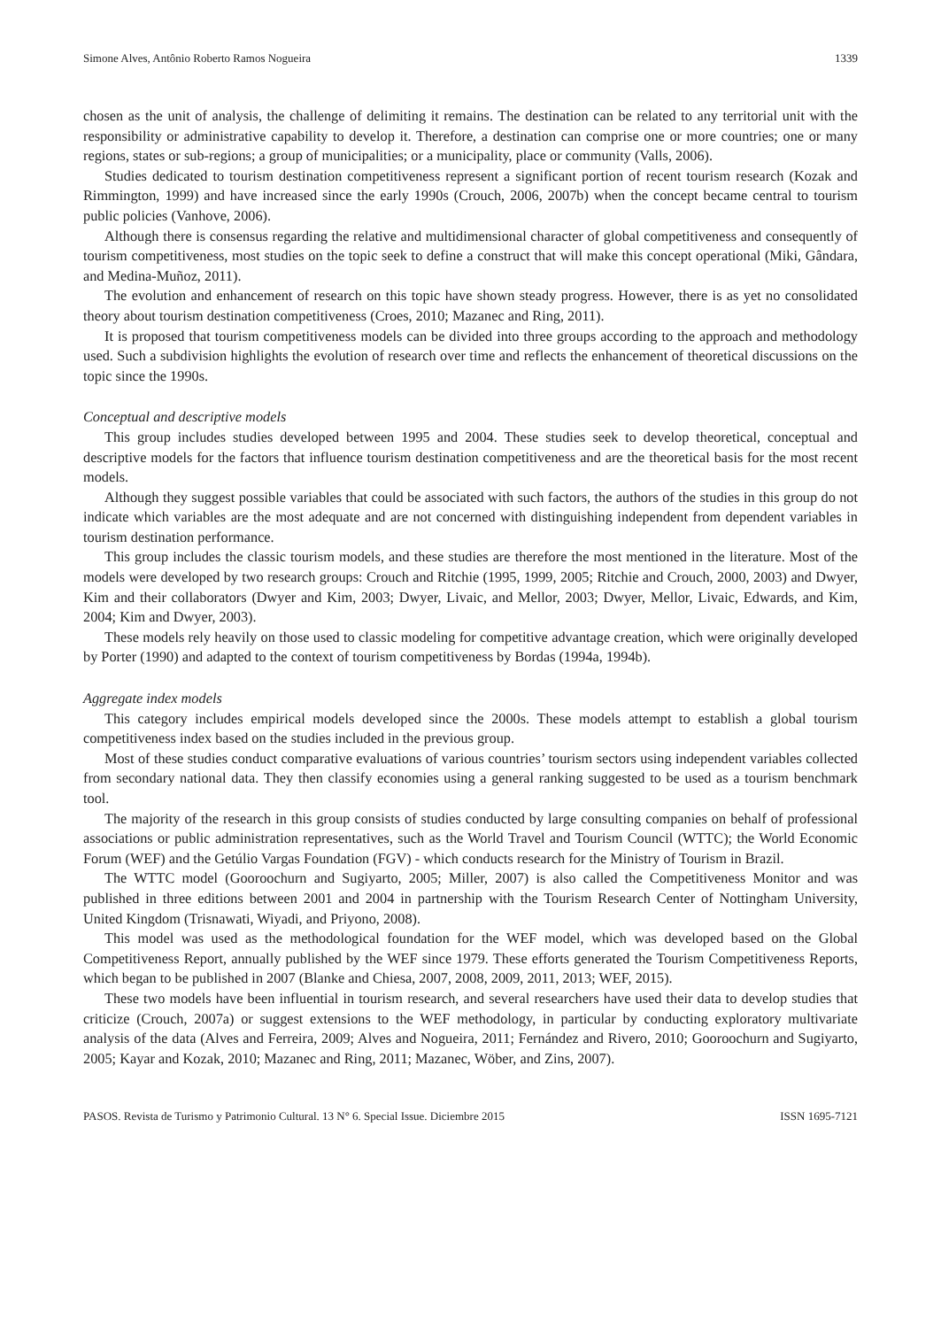Simone Alves, Antônio Roberto Ramos Nogueira 1339
chosen as the unit of analysis, the challenge of delimiting it remains. The destination can be related to any territorial unit with the responsibility or administrative capability to develop it. Therefore, a destination can comprise one or more countries; one or many regions, states or sub-regions; a group of municipalities; or a municipality, place or community (Valls, 2006).
Studies dedicated to tourism destination competitiveness represent a significant portion of recent tourism research (Kozak and Rimmington, 1999) and have increased since the early 1990s (Crouch, 2006, 2007b) when the concept became central to tourism public policies (Vanhove, 2006).
Although there is consensus regarding the relative and multidimensional character of global competitiveness and consequently of tourism competitiveness, most studies on the topic seek to define a construct that will make this concept operational (Miki, Gândara, and Medina-Muñoz, 2011).
The evolution and enhancement of research on this topic have shown steady progress. However, there is as yet no consolidated theory about tourism destination competitiveness (Croes, 2010; Mazanec and Ring, 2011).
It is proposed that tourism competitiveness models can be divided into three groups according to the approach and methodology used. Such a subdivision highlights the evolution of research over time and reflects the enhancement of theoretical discussions on the topic since the 1990s.
Conceptual and descriptive models
This group includes studies developed between 1995 and 2004. These studies seek to develop theoretical, conceptual and descriptive models for the factors that influence tourism destination competitiveness and are the theoretical basis for the most recent models.
Although they suggest possible variables that could be associated with such factors, the authors of the studies in this group do not indicate which variables are the most adequate and are not concerned with distinguishing independent from dependent variables in tourism destination performance.
This group includes the classic tourism models, and these studies are therefore the most mentioned in the literature. Most of the models were developed by two research groups: Crouch and Ritchie (1995, 1999, 2005; Ritchie and Crouch, 2000, 2003) and Dwyer, Kim and their collaborators (Dwyer and Kim, 2003; Dwyer, Livaic, and Mellor, 2003; Dwyer, Mellor, Livaic, Edwards, and Kim, 2004; Kim and Dwyer, 2003).
These models rely heavily on those used to classic modeling for competitive advantage creation, which were originally developed by Porter (1990) and adapted to the context of tourism competitiveness by Bordas (1994a, 1994b).
Aggregate index models
This category includes empirical models developed since the 2000s. These models attempt to establish a global tourism competitiveness index based on the studies included in the previous group.
Most of these studies conduct comparative evaluations of various countries’ tourism sectors using independent variables collected from secondary national data. They then classify economies using a general ranking suggested to be used as a tourism benchmark tool.
The majority of the research in this group consists of studies conducted by large consulting companies on behalf of professional associations or public administration representatives, such as the World Travel and Tourism Council (WTTC); the World Economic Forum (WEF) and the Getúlio Vargas Foundation (FGV) - which conducts research for the Ministry of Tourism in Brazil.
The WTTC model (Gooroochurn and Sugiyarto, 2005; Miller, 2007) is also called the Competitiveness Monitor and was published in three editions between 2001 and 2004 in partnership with the Tourism Research Center of Nottingham University, United Kingdom (Trisnawati, Wiyadi, and Priyono, 2008).
This model was used as the methodological foundation for the WEF model, which was developed based on the Global Competitiveness Report, annually published by the WEF since 1979. These efforts generated the Tourism Competitiveness Reports, which began to be published in 2007 (Blanke and Chiesa, 2007, 2008, 2009, 2011, 2013; WEF, 2015).
These two models have been influential in tourism research, and several researchers have used their data to develop studies that criticize (Crouch, 2007a) or suggest extensions to the WEF methodology, in particular by conducting exploratory multivariate analysis of the data (Alves and Ferreira, 2009; Alves and Nogueira, 2011; Fernández and Rivero, 2010; Gooroochurn and Sugiyarto, 2005; Kayar and Kozak, 2010; Mazanec and Ring, 2011; Mazanec, Wöber, and Zins, 2007).
PASOS. Revista de Turismo y Patrimonio Cultural. 13 N° 6. Special Issue. Diciembre 2015 ISSN 1695-7121